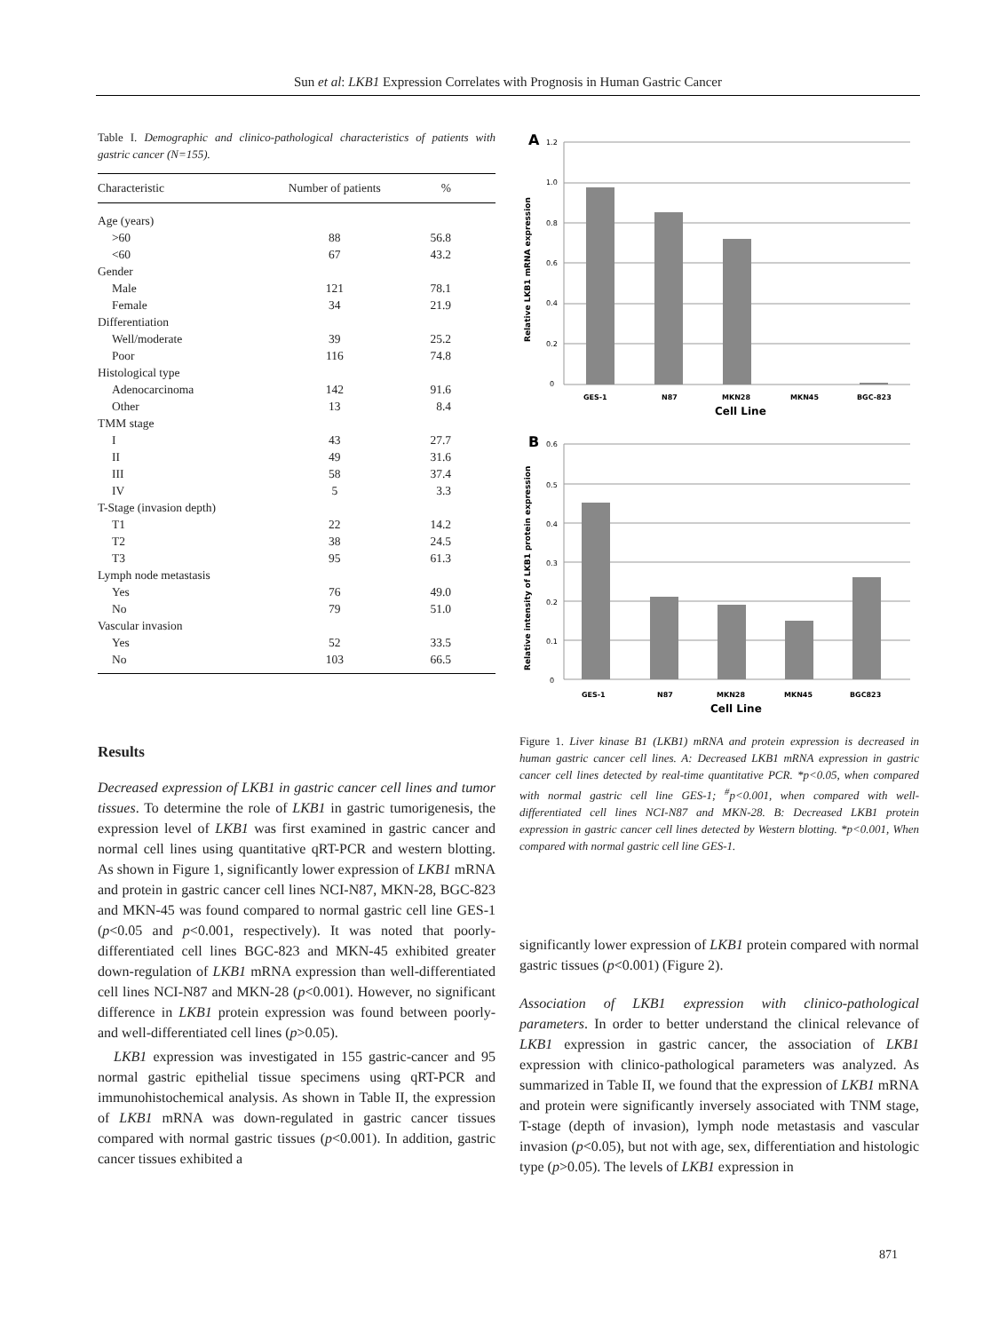Sun et al: LKB1 Expression Correlates with Prognosis in Human Gastric Cancer
Table I. Demographic and clinico-pathological characteristics of patients with gastric cancer (N=155).
| Characteristic | Number of patients | % |
| --- | --- | --- |
| Age (years) | | |
| >60 | 88 | 56.8 |
| <60 | 67 | 43.2 |
| Gender | | |
| Male | 121 | 78.1 |
| Female | 34 | 21.9 |
| Differentiation | | |
| Well/moderate | 39 | 25.2 |
| Poor | 116 | 74.8 |
| Histological type | | |
| Adenocarcinoma | 142 | 91.6 |
| Other | 13 | 8.4 |
| TMM stage | | |
| I | 43 | 27.7 |
| II | 49 | 31.6 |
| III | 58 | 37.4 |
| IV | 5 | 3.3 |
| T-Stage (invasion depth) | | |
| T1 | 22 | 14.2 |
| T2 | 38 | 24.5 |
| T3 | 95 | 61.3 |
| Lymph node metastasis | | |
| Yes | 76 | 49.0 |
| No | 79 | 51.0 |
| Vascular invasion | | |
| Yes | 52 | 33.5 |
| No | 103 | 66.5 |
Results
Decreased expression of LKB1 in gastric cancer cell lines and tumor tissues. To determine the role of LKB1 in gastric tumorigenesis, the expression level of LKB1 was first examined in gastric cancer and normal cell lines using quantitative qRT-PCR and western blotting. As shown in Figure 1, significantly lower expression of LKB1 mRNA and protein in gastric cancer cell lines NCI-N87, MKN-28, BGC-823 and MKN-45 was found compared to normal gastric cell line GES-1 (p<0.05 and p<0.001, respectively). It was noted that poorly-differentiated cell lines BGC-823 and MKN-45 exhibited greater down-regulation of LKB1 mRNA expression than well-differentiated cell lines NCI-N87 and MKN-28 (p<0.001). However, no significant difference in LKB1 protein expression was found between poorly- and well-differentiated cell lines (p>0.05).
LKB1 expression was investigated in 155 gastric-cancer and 95 normal gastric epithelial tissue specimens using qRT-PCR and immunohistochemical analysis. As shown in Table II, the expression of LKB1 mRNA was down-regulated in gastric cancer tissues compared with normal gastric tissues (p<0.001). In addition, gastric cancer tissues exhibited a
A
1.2
1.0
0.8
0.6
0.4
0.2
0
Relative LKB1 mRNA expression
GES-1
N87
MKN28
MKN45
BGC-823
Cell Line
B
0.6
0.5
0.4
0.3
0.2
0.1
0
Relative intensity of LKB1 protein expression
GES-1
N87
MKN28
MKN45
BGC823
Cell Line
Figure 1. Liver kinase B1 (LKB1) mRNA and protein expression is decreased in human gastric cancer cell lines. A: Decreased LKB1 mRNA expression in gastric cancer cell lines detected by real-time quantitative PCR. *p<0.05, when compared with normal gastric cell line GES-1; <sup>#</sup>p<0.001, when compared with well-differentiated cell lines NCI-N87 and MKN-28. B: Decreased LKB1 protein expression in gastric cancer cell lines detected by Western blotting. *p<0.001, When compared with normal gastric cell line GES-1.
significantly lower expression of LKB1 protein compared with normal gastric tissues (p<0.001) (Figure 2).
Association of LKB1 expression with clinico-pathological parameters. In order to better understand the clinical relevance of LKB1 expression in gastric cancer, the association of LKB1 expression with clinico-pathological parameters was analyzed. As summarized in Table II, we found that the expression of LKB1 mRNA and protein were significantly inversely associated with TNM stage, T-stage (depth of invasion), lymph node metastasis and vascular invasion (p<0.05), but not with age, sex, differentiation and histologic type (p>0.05). The levels of LKB1 expression in
871